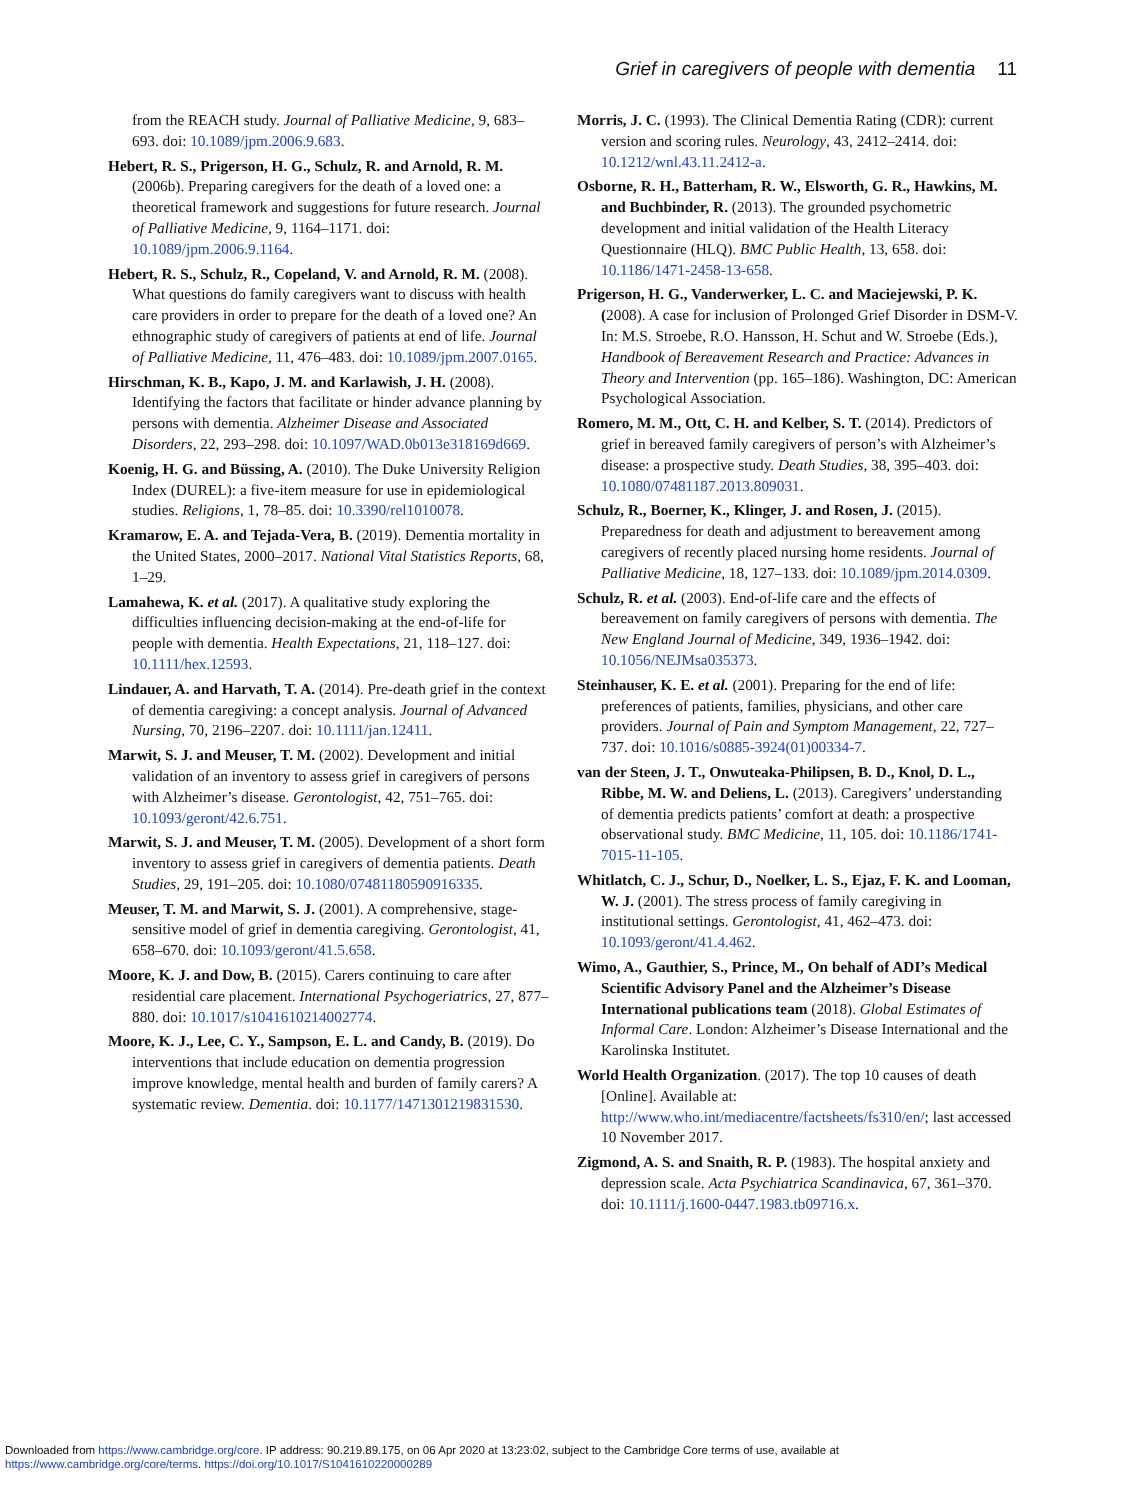Grief in caregivers of people with dementia 11
from the REACH study. Journal of Palliative Medicine, 9, 683–693. doi: 10.1089/jpm.2006.9.683.
Hebert, R. S., Prigerson, H. G., Schulz, R. and Arnold, R. M. (2006b). Preparing caregivers for the death of a loved one: a theoretical framework and suggestions for future research. Journal of Palliative Medicine, 9, 1164–1171. doi: 10.1089/jpm.2006.9.1164.
Hebert, R. S., Schulz, R., Copeland, V. and Arnold, R. M. (2008). What questions do family caregivers want to discuss with health care providers in order to prepare for the death of a loved one? An ethnographic study of caregivers of patients at end of life. Journal of Palliative Medicine, 11, 476–483. doi: 10.1089/jpm.2007.0165.
Hirschman, K. B., Kapo, J. M. and Karlawish, J. H. (2008). Identifying the factors that facilitate or hinder advance planning by persons with dementia. Alzheimer Disease and Associated Disorders, 22, 293–298. doi: 10.1097/WAD.0b013e318169d669.
Koenig, H. G. and Büssing, A. (2010). The Duke University Religion Index (DUREL): a five-item measure for use in epidemiological studies. Religions, 1, 78–85. doi: 10.3390/rel1010078.
Kramarow, E. A. and Tejada-Vera, B. (2019). Dementia mortality in the United States, 2000–2017. National Vital Statistics Reports, 68, 1–29.
Lamahewa, K. et al. (2017). A qualitative study exploring the difficulties influencing decision-making at the end-of-life for people with dementia. Health Expectations, 21, 118–127. doi: 10.1111/hex.12593.
Lindauer, A. and Harvath, T. A. (2014). Pre-death grief in the context of dementia caregiving: a concept analysis. Journal of Advanced Nursing, 70, 2196–2207. doi: 10.1111/jan.12411.
Marwit, S. J. and Meuser, T. M. (2002). Development and initial validation of an inventory to assess grief in caregivers of persons with Alzheimer’s disease. Gerontologist, 42, 751–765. doi: 10.1093/geront/42.6.751.
Marwit, S. J. and Meuser, T. M. (2005). Development of a short form inventory to assess grief in caregivers of dementia patients. Death Studies, 29, 191–205. doi: 10.1080/07481180590916335.
Meuser, T. M. and Marwit, S. J. (2001). A comprehensive, stage-sensitive model of grief in dementia caregiving. Gerontologist, 41, 658–670. doi: 10.1093/geront/41.5.658.
Moore, K. J. and Dow, B. (2015). Carers continuing to care after residential care placement. International Psychogeriatrics, 27, 877–880. doi: 10.1017/s1041610214002774.
Moore, K. J., Lee, C. Y., Sampson, E. L. and Candy, B. (2019). Do interventions that include education on dementia progression improve knowledge, mental health and burden of family carers? A systematic review. Dementia. doi: 10.1177/1471301219831530.
Morris, J. C. (1993). The Clinical Dementia Rating (CDR): current version and scoring rules. Neurology, 43, 2412–2414. doi: 10.1212/wnl.43.11.2412-a.
Osborne, R. H., Batterham, R. W., Elsworth, G. R., Hawkins, M. and Buchbinder, R. (2013). The grounded psychometric development and initial validation of the Health Literacy Questionnaire (HLQ). BMC Public Health, 13, 658. doi: 10.1186/1471-2458-13-658.
Prigerson, H. G., Vanderwerker, L. C. and Maciejewski, P. K. (2008). A case for inclusion of Prolonged Grief Disorder in DSM-V. In: M.S. Stroebe, R.O. Hansson, H. Schut and W. Stroebe (Eds.), Handbook of Bereavement Research and Practice: Advances in Theory and Intervention (pp. 165–186). Washington, DC: American Psychological Association.
Romero, M. M., Ott, C. H. and Kelber, S. T. (2014). Predictors of grief in bereaved family caregivers of person’s with Alzheimer’s disease: a prospective study. Death Studies, 38, 395–403. doi: 10.1080/07481187.2013.809031.
Schulz, R., Boerner, K., Klinger, J. and Rosen, J. (2015). Preparedness for death and adjustment to bereavement among caregivers of recently placed nursing home residents. Journal of Palliative Medicine, 18, 127–133. doi: 10.1089/jpm.2014.0309.
Schulz, R. et al. (2003). End-of-life care and the effects of bereavement on family caregivers of persons with dementia. The New England Journal of Medicine, 349, 1936–1942. doi: 10.1056/NEJMsa035373.
Steinhauser, K. E. et al. (2001). Preparing for the end of life: preferences of patients, families, physicians, and other care providers. Journal of Pain and Symptom Management, 22, 727–737. doi: 10.1016/s0885-3924(01)00334-7.
van der Steen, J. T., Onwuteaka-Philipsen, B. D., Knol, D. L., Ribbe, M. W. and Deliens, L. (2013). Caregivers’ understanding of dementia predicts patients’ comfort at death: a prospective observational study. BMC Medicine, 11, 105. doi: 10.1186/1741-7015-11-105.
Whitlatch, C. J., Schur, D., Noelker, L. S., Ejaz, F. K. and Looman, W. J. (2001). The stress process of family caregiving in institutional settings. Gerontologist, 41, 462–473. doi: 10.1093/geront/41.4.462.
Wimo, A., Gauthier, S., Prince, M., On behalf of ADI’s Medical Scientific Advisory Panel and the Alzheimer’s Disease International publications team (2018). Global Estimates of Informal Care. London: Alzheimer’s Disease International and the Karolinska Institutet.
World Health Organization. (2017). The top 10 causes of death [Online]. Available at: http://www.who.int/mediacentre/factsheets/fs310/en/; last accessed 10 November 2017.
Zigmond, A. S. and Snaith, R. P. (1983). The hospital anxiety and depression scale. Acta Psychiatrica Scandinavica, 67, 361–370. doi: 10.1111/j.1600-0447.1983.tb09716.x.
Downloaded from https://www.cambridge.org/core. IP address: 90.219.89.175, on 06 Apr 2020 at 13:23:02, subject to the Cambridge Core terms of use, available at
https://www.cambridge.org/core/terms. https://doi.org/10.1017/S1041610220000289